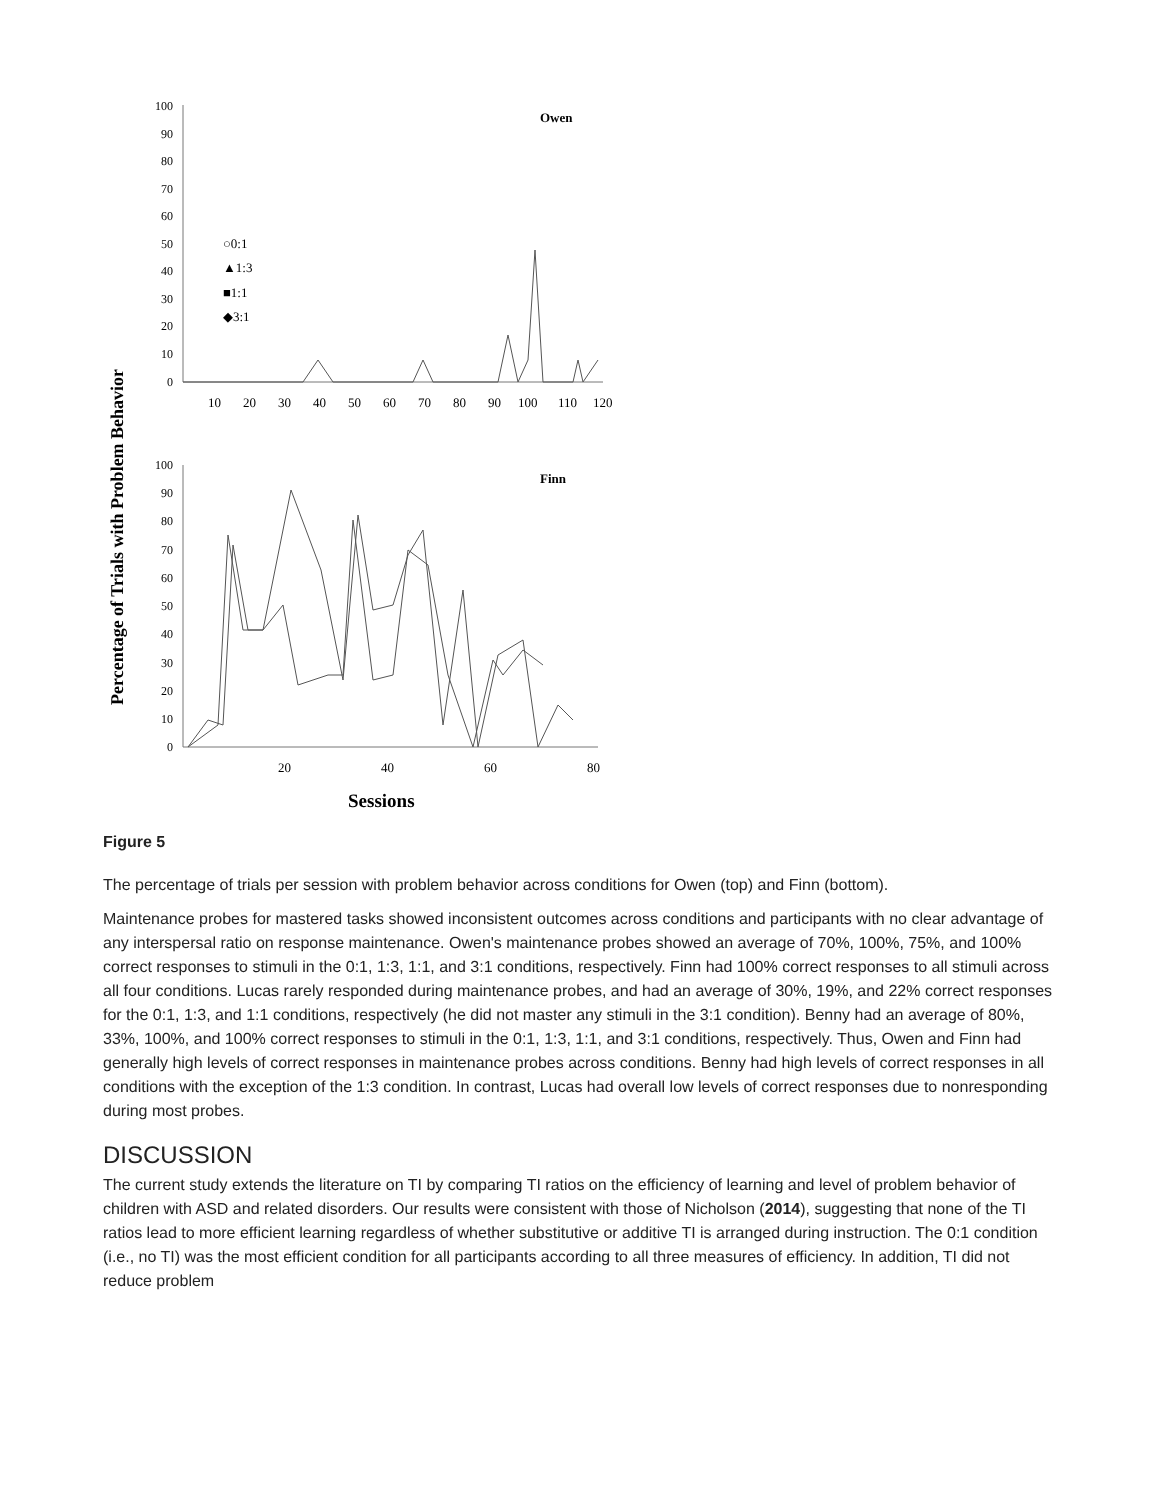Percentage of Trials with Problem Behavior
100
90
80
70
60
50
40
30
20
10
0
10
20
30
40
50
60
70
80
90
100
110
120
Owen
○0:1
▲1:3
■1:1
◆3:1
100
90
80
70
60
50
40
30
20
10
0
20
40
60
80
Finn
Sessions
Figure 5
The percentage of trials per session with problem behavior across conditions for Owen (top) and Finn (bottom).
Maintenance probes for mastered tasks showed inconsistent outcomes across conditions and participants with no clear advantage of any interspersal ratio on response maintenance. Owen's maintenance probes showed an average of 70%, 100%, 75%, and 100% correct responses to stimuli in the 0:1, 1:3, 1:1, and 3:1 conditions, respectively. Finn had 100% correct responses to all stimuli across all four conditions. Lucas rarely responded during maintenance probes, and had an average of 30%, 19%, and 22% correct responses for the 0:1, 1:3, and 1:1 conditions, respectively (he did not master any stimuli in the 3:1 condition). Benny had an average of 80%, 33%, 100%, and 100% correct responses to stimuli in the 0:1, 1:3, 1:1, and 3:1 conditions, respectively. Thus, Owen and Finn had generally high levels of correct responses in maintenance probes across conditions. Benny had high levels of correct responses in all conditions with the exception of the 1:3 condition. In contrast, Lucas had overall low levels of correct responses due to nonresponding during most probes.
DISCUSSION
The current study extends the literature on TI by comparing TI ratios on the efficiency of learning and level of problem behavior of children with ASD and related disorders. Our results were consistent with those of Nicholson (2014), suggesting that none of the TI ratios lead to more efficient learning regardless of whether substitutive or additive TI is arranged during instruction. The 0:1 condition (i.e., no TI) was the most efficient condition for all participants according to all three measures of efficiency. In addition, TI did not reduce problem